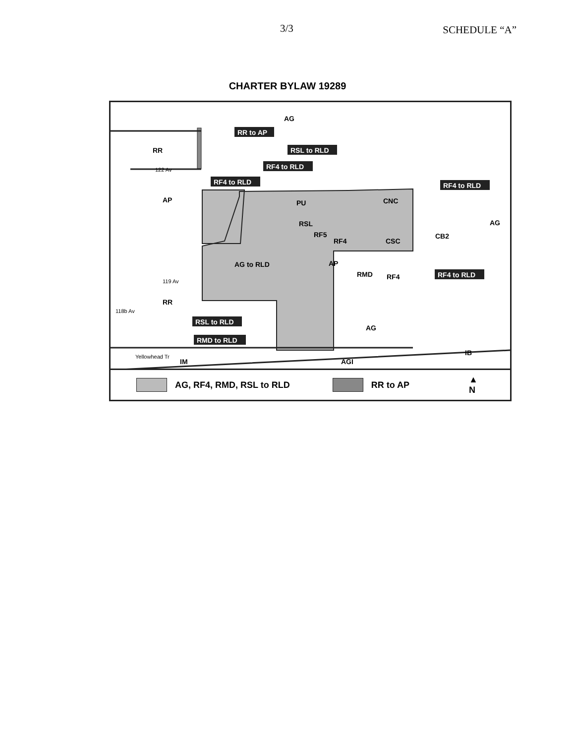3/3
SCHEDULE “A”
CHARTER BYLAW 19289
AG
RR
AP
PU
CNC
CSC
CB2
AG
AP
RMD
RF4
RR
AG
IB
IM
AGI
RSL
RF5
RF4
AG to RLD
RR to AP
RSL to RLD
RF4 to RLD
RF4 to RLD
RF4 to RLD
RF4 to RLD
RSL to RLD
RMD to RLD
122 Av
119 Av
118b Av
Yellowhead Tr
AG, RF4, RMD, RSL to RLD
RR to AP ▲
N